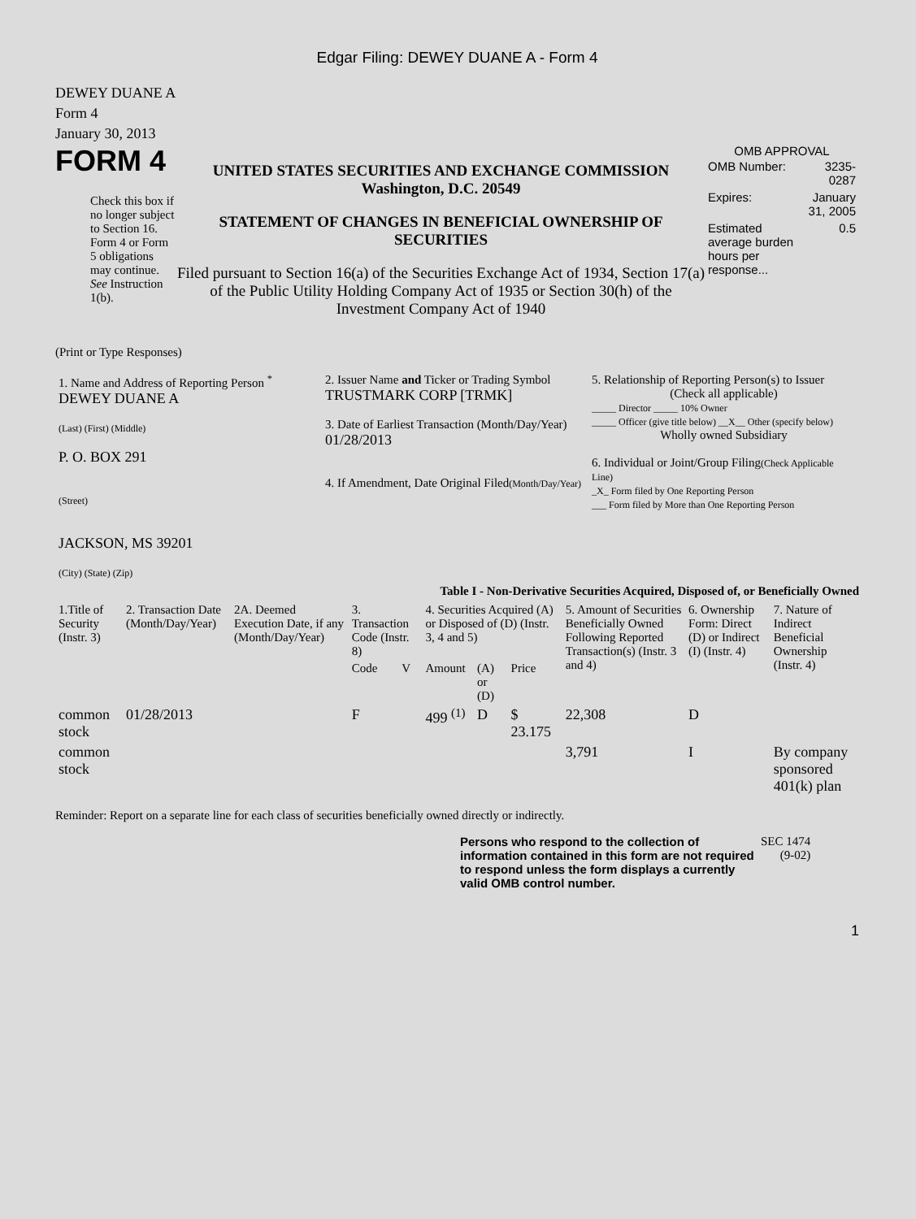Edgar Filing: DEWEY DUANE A - Form 4
DEWEY DUANE A
Form 4
January 30, 2013
FORM 4
Check this box if no longer subject to Section 16. Form 4 or Form 5 obligations may continue. See Instruction 1(b).
UNITED STATES SECURITIES AND EXCHANGE COMMISSION
Washington, D.C. 20549
STATEMENT OF CHANGES IN BENEFICIAL OWNERSHIP OF SECURITIES
Filed pursuant to Section 16(a) of the Securities Exchange Act of 1934, Section 17(a) of the Public Utility Holding Company Act of 1935 or Section 30(h) of the Investment Company Act of 1940
OMB APPROVAL
| OMB Number: | 3235-0287 |
| Expires: | January 31, 2005 |
| Estimated average burden hours per response... | 0.5 |
(Print or Type Responses)
| 1. Name and Address of Reporting Person <sup>*</sup> DEWEY DUANE A (Last) (First) (Middle) P. O. BOX 291 (Street) JACKSON, MS 39201 (City) (State) (Zip) | 2. Issuer Name and Ticker or Trading Symbol TRUSTMARK CORP [TRMK] 3. Date of Earliest Transaction (Month/Day/Year) 01/28/2013 4. If Amendment, Date Original Filed (Month/Day/Year) | 5. Relationship of Reporting Person(s) to Issuer (Check all applicable) _____ Director _____ 10% Owner _____ Officer (give title below) __X__ Other (specify below) Wholly owned Subsidiary 6. Individual or Joint/Group Filing (Check Applicable Line) _X_ Form filed by One Reporting Person ___ Form filed by More than One Reporting Person |
Table I - Non-Derivative Securities Acquired, Disposed of, or Beneficially Owned
| 1.Title of Security (Instr. 3) | 2. Transaction Date (Month/Day/Year) | 2A. Deemed Execution Date, if any (Month/Day/Year) | 3. Transaction Code (Instr. 8) | | 4. Securities Acquired (A) or Disposed of (D) (Instr. 3, 4 and 5) | | | 5. Amount of Securities Beneficially Owned Following Reported Transaction(s) (Instr. 3 and 4) | 6. Ownership Form: Direct (D) or Indirect (I) (Instr. 4) | 7. Nature of Indirect Beneficial Ownership (Instr. 4) |
| --- | --- | --- | --- | --- | --- | --- | --- | --- | --- | --- |
| | | | Code | V | Amount | (A) or (D) | Price | | | |
| common stock | 01/28/2013 | | F | | 499 <sup>(1)</sup> | D | $ 23.175 | 22,308 | D | |
| common stock | | | | | | | | 3,791 | I | By company sponsored 401(k) plan |
Reminder: Report on a separate line for each class of securities beneficially owned directly or indirectly.
Persons who respond to the collection of information contained in this form are not required to respond unless the form displays a currently valid OMB control number.
SEC 1474
(9-02)
1